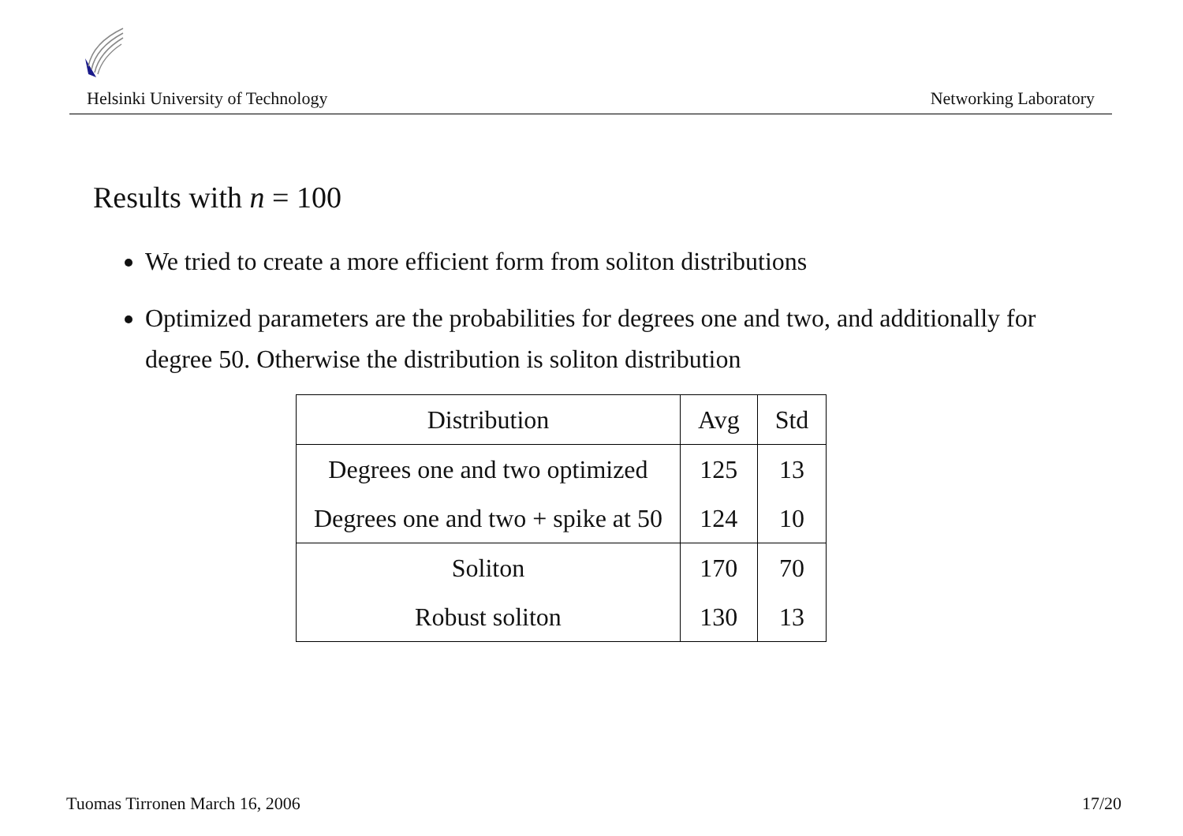Helsinki University of Technology Networking Laboratory
Results with n = 100
We tried to create a more efficient form from soliton distributions
Optimized parameters are the probabilities for degrees one and two, and additionally for degree 50. Otherwise the distribution is soliton distribution
| Distribution | Avg | Std |
| --- | --- | --- |
| Degrees one and two optimized | 125 | 13 |
| Degrees one and two + spike at 50 | 124 | 10 |
| Soliton | 170 | 70 |
| Robust soliton | 130 | 13 |
Tuomas Tirronen March 16, 2006 17/20